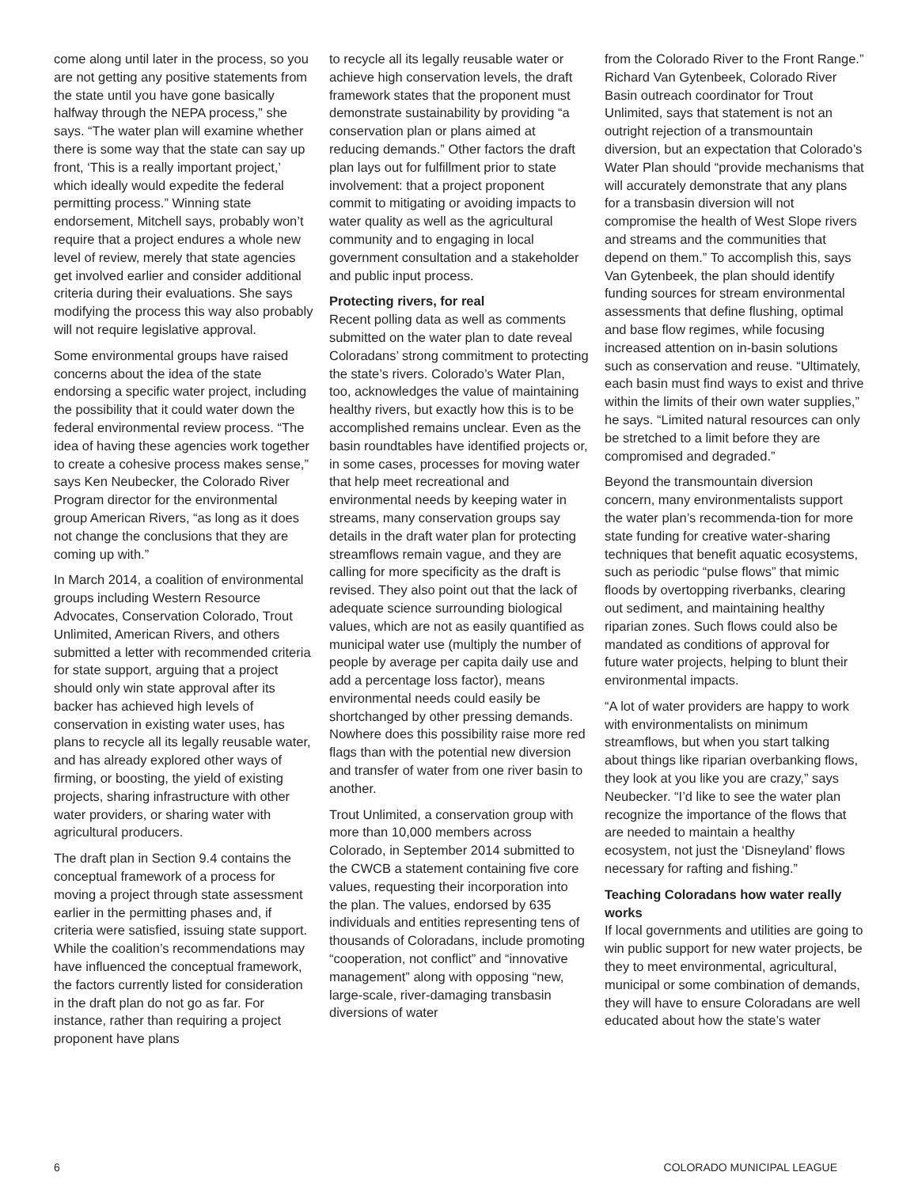come along until later in the process, so you are not getting any positive statements from the state until you have gone basically halfway through the NEPA process,” she says. “The water plan will examine whether there is some way that the state can say up front, ‘This is a really important project,’ which ideally would expedite the federal permitting process.” Winning state endorsement, Mitchell says, probably won’t require that a project endures a whole new level of review, merely that state agencies get involved earlier and consider additional criteria during their evaluations. She says modifying the process this way also probably will not require legislative approval.
Some environmental groups have raised concerns about the idea of the state endorsing a specific water project, including the possibility that it could water down the federal environmental review process. “The idea of having these agencies work together to create a cohesive process makes sense,” says Ken Neubecker, the Colorado River Program director for the environmental group American Rivers, “as long as it does not change the conclusions that they are coming up with.”
In March 2014, a coalition of environmental groups including Western Resource Advocates, Conservation Colorado, Trout Unlimited, American Rivers, and others submitted a letter with recommended criteria for state support, arguing that a project should only win state approval after its backer has achieved high levels of conservation in existing water uses, has plans to recycle all its legally reusable water, and has already explored other ways of firming, or boosting, the yield of existing projects, sharing infrastructure with other water providers, or sharing water with agricultural producers.
The draft plan in Section 9.4 contains the conceptual framework of a process for moving a project through state assessment earlier in the permitting phases and, if criteria were satisfied, issuing state support. While the coalition’s recommendations may have influenced the conceptual framework, the factors currently listed for consideration in the draft plan do not go as far. For instance, rather than requiring a project proponent have plans
to recycle all its legally reusable water or achieve high conservation levels, the draft framework states that the proponent must demonstrate sustainability by providing “a conservation plan or plans aimed at reducing demands.” Other factors the draft plan lays out for fulfillment prior to state involvement: that a project proponent commit to mitigating or avoiding impacts to water quality as well as the agricultural community and to engaging in local government consultation and a stakeholder and public input process.
Protecting rivers, for real
Recent polling data as well as comments submitted on the water plan to date reveal Coloradans’ strong commitment to protecting the state’s rivers. Colorado’s Water Plan, too, acknowledges the value of maintaining healthy rivers, but exactly how this is to be accomplished remains unclear. Even as the basin roundtables have identified projects or, in some cases, processes for moving water that help meet recreational and environmental needs by keeping water in streams, many conservation groups say details in the draft water plan for protecting streamflows remain vague, and they are calling for more specificity as the draft is revised. They also point out that the lack of adequate science surrounding biological values, which are not as easily quantified as municipal water use (multiply the number of people by average per capita daily use and add a percentage loss factor), means environmental needs could easily be shortchanged by other pressing demands. Nowhere does this possibility raise more red flags than with the potential new diversion and transfer of water from one river basin to another.
Trout Unlimited, a conservation group with more than 10,000 members across Colorado, in September 2014 submitted to the CWCB a statement containing five core values, requesting their incorporation into the plan. The values, endorsed by 635 individuals and entities representing tens of thousands of Coloradans, include promoting “cooperation, not conflict” and “innovative management” along with opposing “new, large-scale, river-damaging transbasin diversions of water
from the Colorado River to the Front Range.” Richard Van Gytenbeek, Colorado River Basin outreach coordinator for Trout Unlimited, says that statement is not an outright rejection of a transmountain diversion, but an expectation that Colorado’s Water Plan should “provide mechanisms that will accurately demonstrate that any plans for a transbasin diversion will not compromise the health of West Slope rivers and streams and the communities that depend on them.” To accomplish this, says Van Gytenbeek, the plan should identify funding sources for stream environmental assessments that define flushing, optimal and base flow regimes, while focusing increased attention on in-basin solutions such as conservation and reuse. “Ultimately, each basin must find ways to exist and thrive within the limits of their own water supplies,” he says. “Limited natural resources can only be stretched to a limit before they are compromised and degraded.”
Beyond the transmountain diversion concern, many environmentalists support the water plan’s recommenda-tion for more state funding for creative water-sharing techniques that benefit aquatic ecosystems, such as periodic “pulse flows” that mimic floods by overtopping riverbanks, clearing out sediment, and maintaining healthy riparian zones. Such flows could also be mandated as conditions of approval for future water projects, helping to blunt their environmental impacts.
“A lot of water providers are happy to work with environmentalists on minimum streamflows, but when you start talking about things like riparian overbanking flows, they look at you like you are crazy,” says Neubecker. “I’d like to see the water plan recognize the importance of the flows that are needed to maintain a healthy ecosystem, not just the ‘Disneyland’ flows necessary for rafting and fishing.”
Teaching Coloradans how water really works
If local governments and utilities are going to win public support for new water projects, be they to meet environmental, agricultural, municipal or some combination of demands, they will have to ensure Coloradans are well educated about how the state’s water
6 COLORADO MUNICIPAL LEAGUE